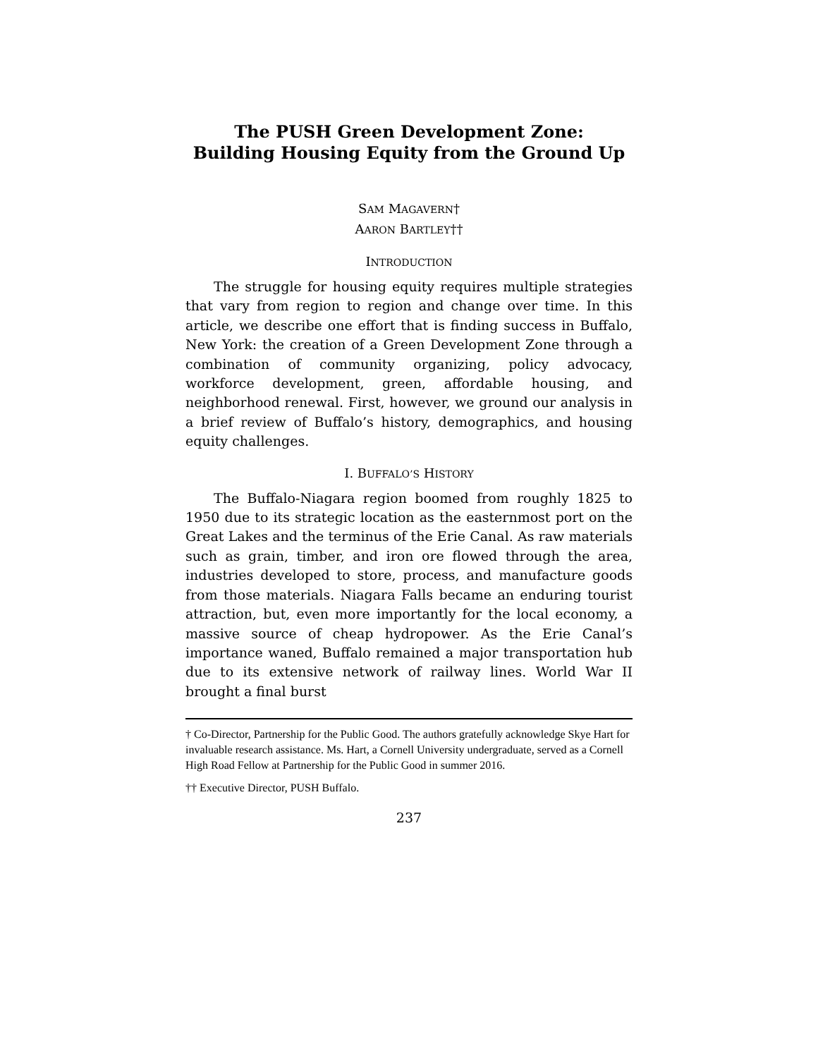The PUSH Green Development Zone:
Building Housing Equity from the Ground Up
SAM MAGAVERN†
AARON BARTLEY††
INTRODUCTION
The struggle for housing equity requires multiple strategies that vary from region to region and change over time. In this article, we describe one effort that is finding success in Buffalo, New York: the creation of a Green Development Zone through a combination of community organizing, policy advocacy, workforce development, green, affordable housing, and neighborhood renewal. First, however, we ground our analysis in a brief review of Buffalo’s history, demographics, and housing equity challenges.
I. BUFFALO’S HISTORY
The Buffalo-Niagara region boomed from roughly 1825 to 1950 due to its strategic location as the easternmost port on the Great Lakes and the terminus of the Erie Canal. As raw materials such as grain, timber, and iron ore flowed through the area, industries developed to store, process, and manufacture goods from those materials. Niagara Falls became an enduring tourist attraction, but, even more importantly for the local economy, a massive source of cheap hydropower. As the Erie Canal’s importance waned, Buffalo remained a major transportation hub due to its extensive network of railway lines. World War II brought a final burst
† Co-Director, Partnership for the Public Good. The authors gratefully acknowledge Skye Hart for invaluable research assistance. Ms. Hart, a Cornell University undergraduate, served as a Cornell High Road Fellow at Partnership for the Public Good in summer 2016.
†† Executive Director, PUSH Buffalo.
237